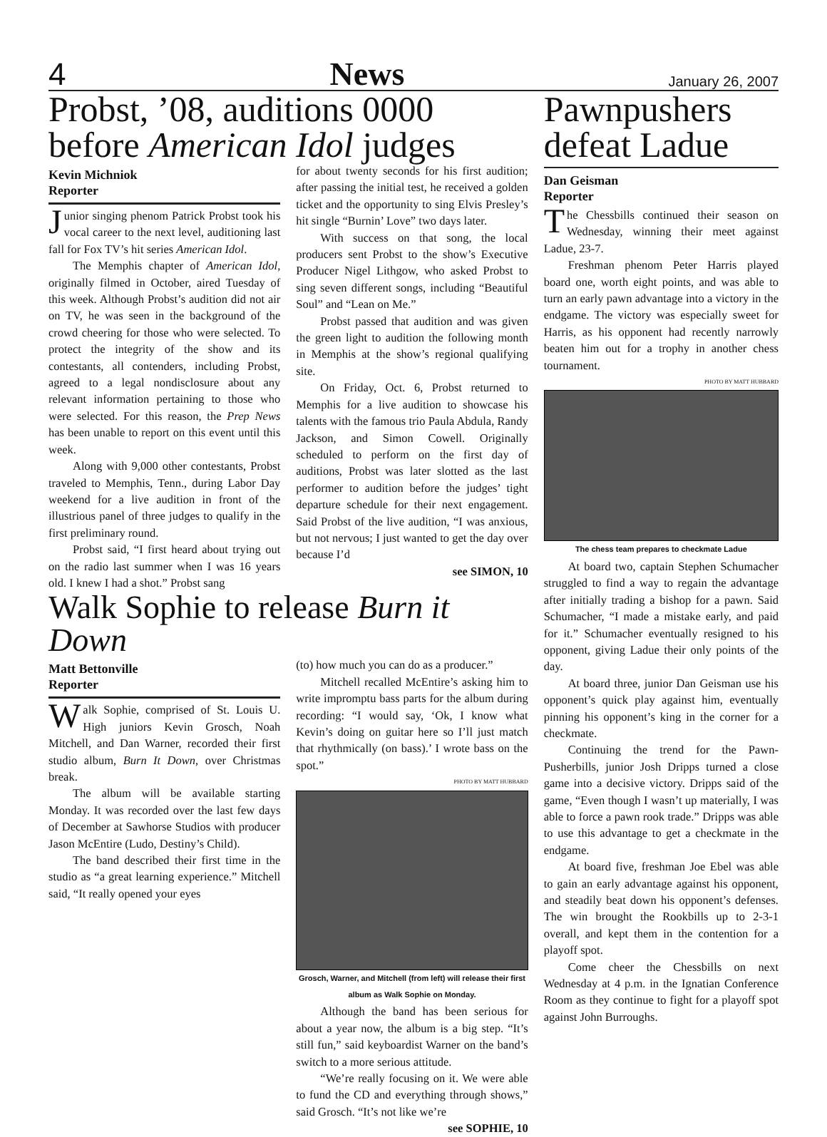4 News January 26, 2007
Probst, ’08, auditions 0000 before American Idol judges
Kevin Michniok
Reporter
Junior singing phenom Patrick Probst took his vocal career to the next level, auditioning last fall for Fox TV’s hit series American Idol.
The Memphis chapter of American Idol, originally filmed in October, aired Tuesday of this week. Although Probst’s audition did not air on TV, he was seen in the background of the crowd cheering for those who were selected. To protect the integrity of the show and its contestants, all contenders, including Probst, agreed to a legal nondisclosure about any relevant information pertaining to those who were selected. For this reason, the Prep News has been unable to report on this event until this week.
Along with 9,000 other contestants, Probst traveled to Memphis, Tenn., during Labor Day weekend for a live audition in front of the illustrious panel of three judges to qualify in the first preliminary round.
Probst said, “I first heard about trying out on the radio last summer when I was 16 years old. I knew I had a shot.” Probst sang
for about twenty seconds for his first audition; after passing the initial test, he received a golden ticket and the opportunity to sing Elvis Presley’s hit single “Burnin’ Love” two days later.
With success on that song, the local producers sent Probst to the show’s Executive Producer Nigel Lithgow, who asked Probst to sing seven different songs, including “Beautiful Soul” and “Lean on Me.”
Probst passed that audition and was given the green light to audition the following month in Memphis at the show’s regional qualifying site.
On Friday, Oct. 6, Probst returned to Memphis for a live audition to showcase his talents with the famous trio Paula Abdula, Randy Jackson, and Simon Cowell. Originally scheduled to perform on the first day of auditions, Probst was later slotted as the last performer to audition before the judges’ tight departure schedule for their next engagement. Said Probst of the live audition, “I was anxious, but not nervous; I just wanted to get the day over because I’d
see SIMON, 10
Walk Sophie to release Burn it Down
Matt Bettonville
Reporter
Walk Sophie, comprised of St. Louis U. High juniors Kevin Grosch, Noah Mitchell, and Dan Warner, recorded their first studio album, Burn It Down, over Christmas break.
The album will be available starting Monday. It was recorded over the last few days of December at Sawhorse Studios with producer Jason McEntire (Ludo, Destiny’s Child).
The band described their first time in the studio as “a great learning experience.” Mitchell said, “It really opened your eyes
(to) how much you can do as a producer.”
Mitchell recalled McEntire’s asking him to write impromptu bass parts for the album during recording: “I would say, ‘Ok, I know what Kevin’s doing on guitar here so I’ll just match that rhythmically (on bass).’ I wrote bass on the spot.”
PHOTO BY MATT HUBBARD
Grosch, Warner, and Mitchell (from left) will release their first album as Walk Sophie on Monday.
Although the band has been serious for about a year now, the album is a big step. “It’s still fun,” said keyboardist Warner on the band’s switch to a more serious attitude.
“We’re really focusing on it. We were able to fund the CD and everything through shows,” said Grosch. “It’s not like we’re
see SOPHIE, 10
Pawnpushers defeat Ladue
Dan Geisman
Reporter
The Chessbills continued their season on Wednesday, winning their meet against Ladue, 23-7.
Freshman phenom Peter Harris played board one, worth eight points, and was able to turn an early pawn advantage into a victory in the endgame. The victory was especially sweet for Harris, as his opponent had recently narrowly beaten him out for a trophy in another chess tournament.
PHOTO BY MATT HUBBARD
The chess team prepares to checkmate Ladue
At board two, captain Stephen Schumacher struggled to find a way to regain the advantage after initially trading a bishop for a pawn. Said Schumacher, “I made a mistake early, and paid for it.” Schumacher eventually resigned to his opponent, giving Ladue their only points of the day.
At board three, junior Dan Geisman use his opponent’s quick play against him, eventually pinning his opponent’s king in the corner for a checkmate.
Continuing the trend for the Pawn-Pusherbills, junior Josh Dripps turned a close game into a decisive victory. Dripps said of the game, “Even though I wasn’t up materially, I was able to force a pawn rook trade.” Dripps was able to use this advantage to get a checkmate in the endgame.
At board five, freshman Joe Ebel was able to gain an early advantage against his opponent, and steadily beat down his opponent’s defenses. The win brought the Rookbills up to 2-3-1 overall, and kept them in the contention for a playoff spot.
Come cheer the Chessbills on next Wednesday at 4 p.m. in the Ignatian Conference Room as they continue to fight for a playoff spot against John Burroughs.